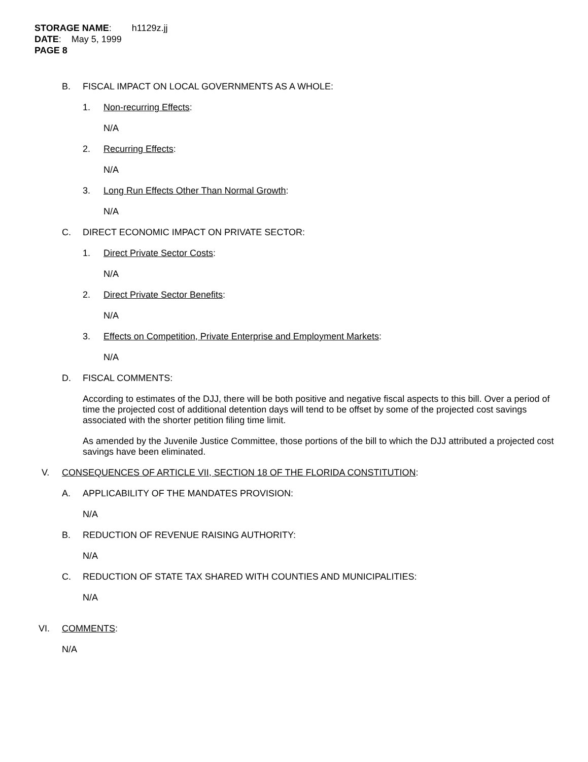STORAGE NAME: h1129z.jj
DATE: May 5, 1999
PAGE 8
B. FISCAL IMPACT ON LOCAL GOVERNMENTS AS A WHOLE:
1. Non-recurring Effects:
N/A
2. Recurring Effects:
N/A
3. Long Run Effects Other Than Normal Growth:
N/A
C. DIRECT ECONOMIC IMPACT ON PRIVATE SECTOR:
1. Direct Private Sector Costs:
N/A
2. Direct Private Sector Benefits:
N/A
3. Effects on Competition, Private Enterprise and Employment Markets:
N/A
D. FISCAL COMMENTS:
According to estimates of the DJJ, there will be both positive and negative fiscal aspects to this bill. Over a period of time the projected cost of additional detention days will tend to be offset by some of the projected cost savings associated with the shorter petition filing time limit.
As amended by the Juvenile Justice Committee, those portions of the bill to which the DJJ attributed a projected cost savings have been eliminated.
V. CONSEQUENCES OF ARTICLE VII, SECTION 18 OF THE FLORIDA CONSTITUTION:
A. APPLICABILITY OF THE MANDATES PROVISION:
N/A
B. REDUCTION OF REVENUE RAISING AUTHORITY:
N/A
C. REDUCTION OF STATE TAX SHARED WITH COUNTIES AND MUNICIPALITIES:
N/A
VI. COMMENTS:
N/A